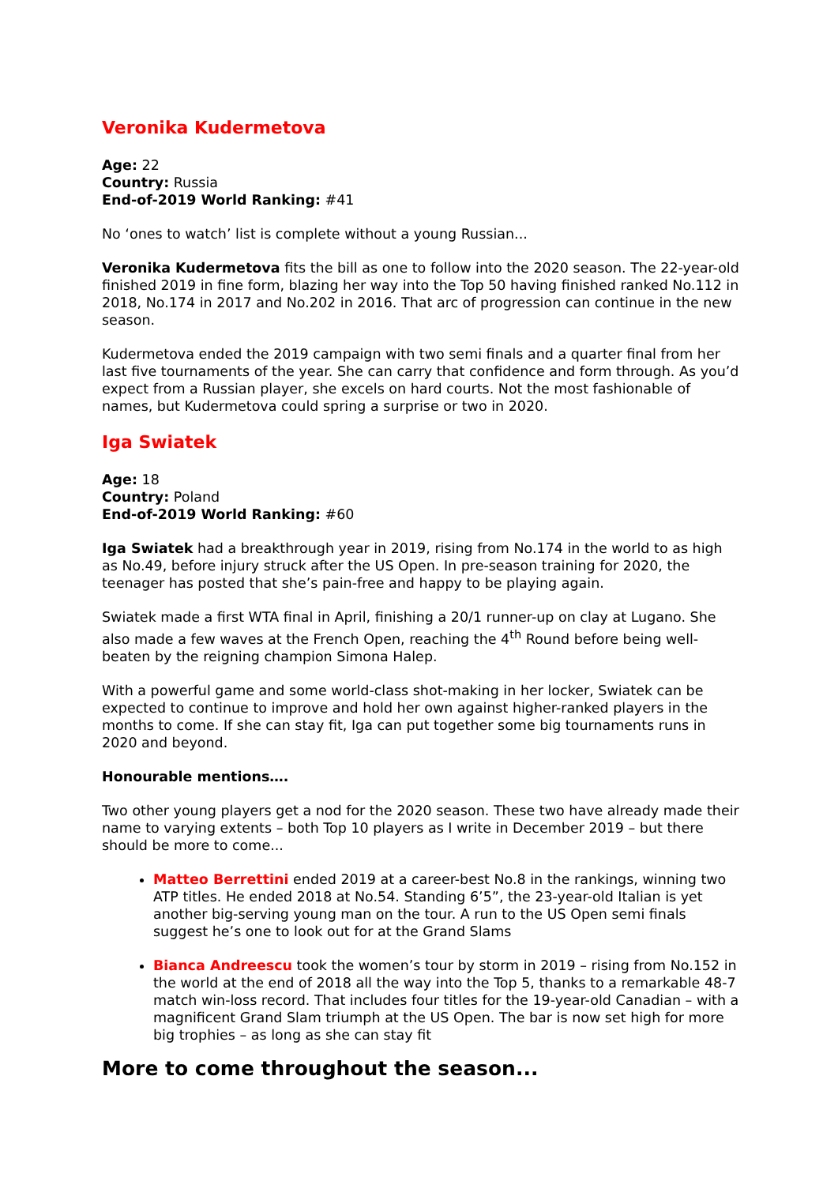Veronika Kudermetova
Age: 22
Country: Russia
End-of-2019 World Ranking: #41
No ‘ones to watch’ list is complete without a young Russian...
Veronika Kudermetova fits the bill as one to follow into the 2020 season. The 22-year-old finished 2019 in fine form, blazing her way into the Top 50 having finished ranked No.112 in 2018, No.174 in 2017 and No.202 in 2016. That arc of progression can continue in the new season.
Kudermetova ended the 2019 campaign with two semi finals and a quarter final from her last five tournaments of the year. She can carry that confidence and form through. As you’d expect from a Russian player, she excels on hard courts. Not the most fashionable of names, but Kudermetova could spring a surprise or two in 2020.
Iga Swiatek
Age: 18
Country: Poland
End-of-2019 World Ranking: #60
Iga Swiatek had a breakthrough year in 2019, rising from No.174 in the world to as high as No.49, before injury struck after the US Open. In pre-season training for 2020, the teenager has posted that she’s pain-free and happy to be playing again.
Swiatek made a first WTA final in April, finishing a 20/1 runner-up on clay at Lugano. She also made a few waves at the French Open, reaching the 4<sup>th</sup> Round before being well-beaten by the reigning champion Simona Halep.
With a powerful game and some world-class shot-making in her locker, Swiatek can be expected to continue to improve and hold her own against higher-ranked players in the months to come. If she can stay fit, Iga can put together some big tournaments runs in 2020 and beyond.
Honourable mentions….
Two other young players get a nod for the 2020 season. These two have already made their name to varying extents – both Top 10 players as I write in December 2019 – but there should be more to come...
Matteo Berrettini ended 2019 at a career-best No.8 in the rankings, winning two ATP titles. He ended 2018 at No.54. Standing 6’5”, the 23-year-old Italian is yet another big-serving young man on the tour. A run to the US Open semi finals suggest he’s one to look out for at the Grand Slams
Bianca Andreescu took the women’s tour by storm in 2019 – rising from No.152 in the world at the end of 2018 all the way into the Top 5, thanks to a remarkable 48-7 match win-loss record. That includes four titles for the 19-year-old Canadian – with a magnificent Grand Slam triumph at the US Open. The bar is now set high for more big trophies – as long as she can stay fit
More to come throughout the season...